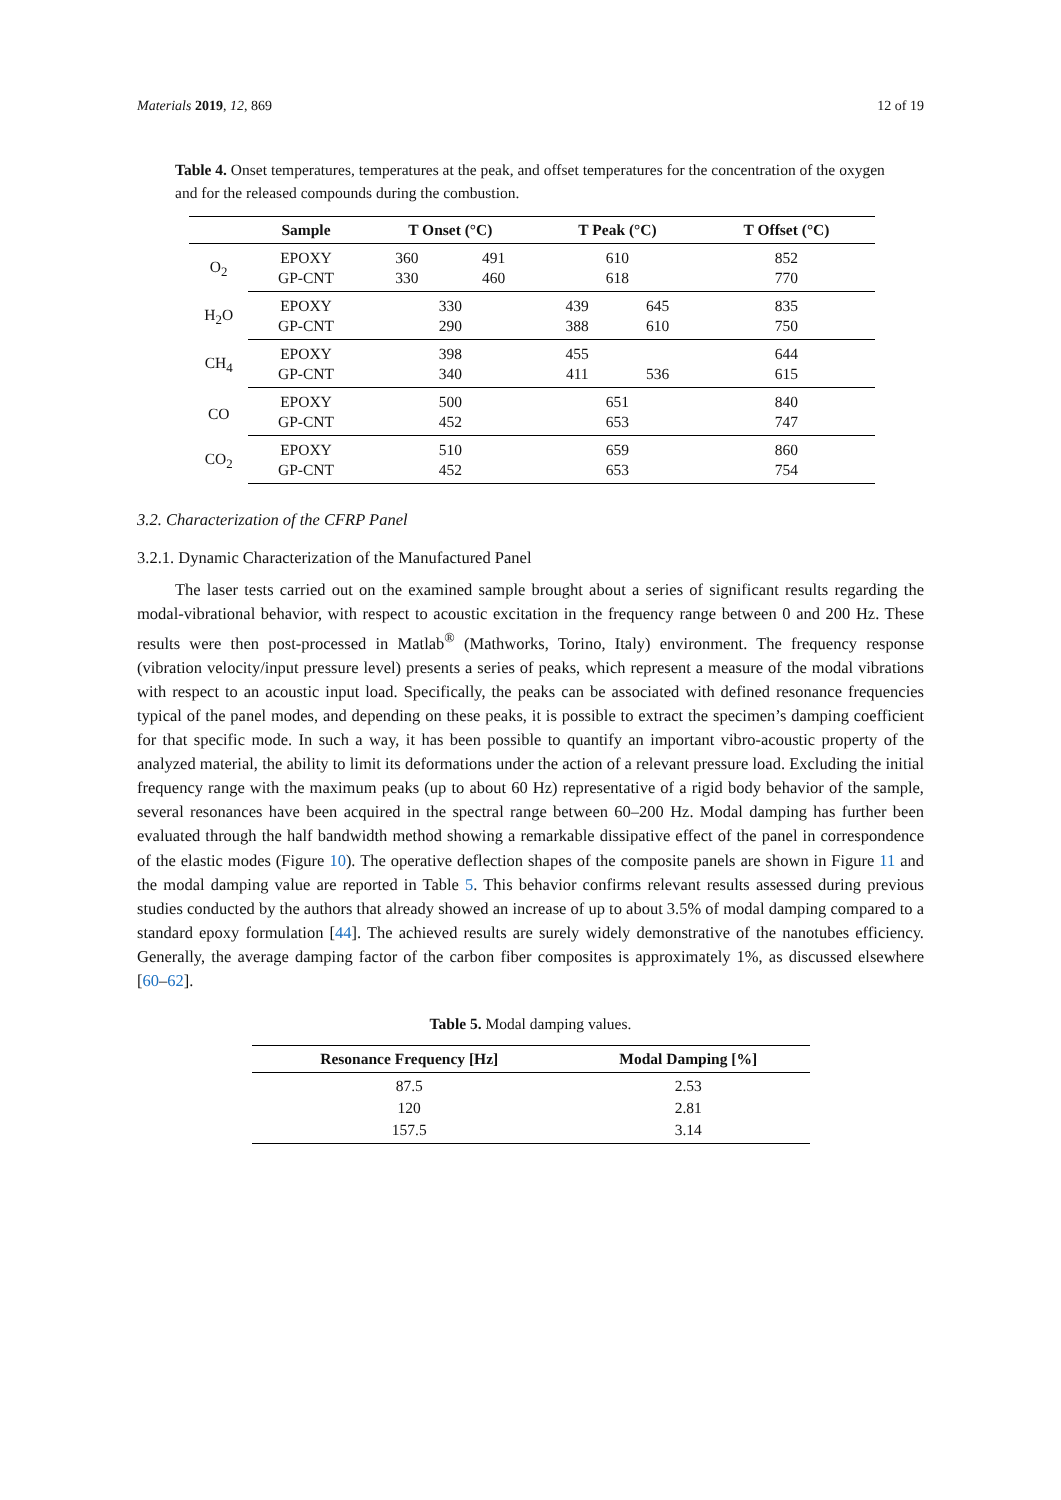Materials 2019, 12, 869 12 of 19
Table 4. Onset temperatures, temperatures at the peak, and offset temperatures for the concentration of the oxygen and for the released compounds during the combustion.
| | Sample | T Onset (°C) | | T Peak (°C) | | T Offset (°C) |
| --- | --- | --- | --- | --- | --- | --- |
| O<sub>2</sub> | EPOXY | 360 | 491 | 610 | | 852 |
| | GP-CNT | 330 | 460 | 618 | | 770 |
| H<sub>2</sub>O | EPOXY | 330 | | 439 | 645 | 835 |
| | GP-CNT | 290 | | 388 | 610 | 750 |
| CH<sub>4</sub> | EPOXY | 398 | | 455 | | 644 |
| | GP-CNT | 340 | | 411 | 536 | 615 |
| CO | EPOXY | 500 | | 651 | | 840 |
| | GP-CNT | 452 | | 653 | | 747 |
| CO<sub>2</sub> | EPOXY | 510 | | 659 | | 860 |
| | GP-CNT | 452 | | 653 | | 754 |
3.2. Characterization of the CFRP Panel
3.2.1. Dynamic Characterization of the Manufactured Panel
The laser tests carried out on the examined sample brought about a series of significant results regarding the modal-vibrational behavior, with respect to acoustic excitation in the frequency range between 0 and 200 Hz. These results were then post-processed in Matlab<sup>®</sup> (Mathworks, Torino, Italy) environment. The frequency response (vibration velocity/input pressure level) presents a series of peaks, which represent a measure of the modal vibrations with respect to an acoustic input load. Specifically, the peaks can be associated with defined resonance frequencies typical of the panel modes, and depending on these peaks, it is possible to extract the specimen’s damping coefficient for that specific mode. In such a way, it has been possible to quantify an important vibro-acoustic property of the analyzed material, the ability to limit its deformations under the action of a relevant pressure load. Excluding the initial frequency range with the maximum peaks (up to about 60 Hz) representative of a rigid body behavior of the sample, several resonances have been acquired in the spectral range between 60–200 Hz. Modal damping has further been evaluated through the half bandwidth method showing a remarkable dissipative effect of the panel in correspondence of the elastic modes (Figure 10). The operative deflection shapes of the composite panels are shown in Figure 11 and the modal damping value are reported in Table 5. This behavior confirms relevant results assessed during previous studies conducted by the authors that already showed an increase of up to about 3.5% of modal damping compared to a standard epoxy formulation [44]. The achieved results are surely widely demonstrative of the nanotubes efficiency. Generally, the average damping factor of the carbon fiber composites is approximately 1%, as discussed elsewhere [60–62].
Table 5. Modal damping values.
| Resonance Frequency [Hz] | Modal Damping [%] |
| --- | --- |
| 87.5 | 2.53 |
| 120 | 2.81 |
| 157.5 | 3.14 |